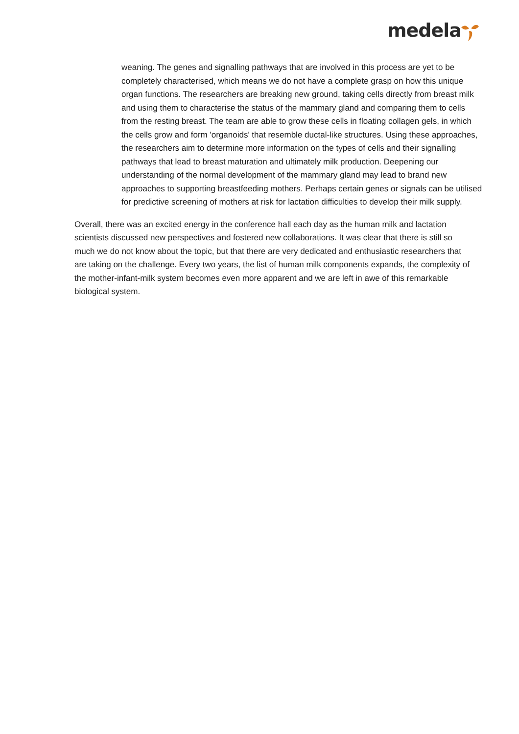medela
weaning. The genes and signalling pathways that are involved in this process are yet to be completely characterised, which means we do not have a complete grasp on how this unique organ functions. The researchers are breaking new ground, taking cells directly from breast milk and using them to characterise the status of the mammary gland and comparing them to cells from the resting breast. The team are able to grow these cells in floating collagen gels, in which the cells grow and form 'organoids' that resemble ductal-like structures. Using these approaches, the researchers aim to determine more information on the types of cells and their signalling pathways that lead to breast maturation and ultimately milk production. Deepening our understanding of the normal development of the mammary gland may lead to brand new approaches to supporting breastfeeding mothers. Perhaps certain genes or signals can be utilised for predictive screening of mothers at risk for lactation difficulties to develop their milk supply.
Overall, there was an excited energy in the conference hall each day as the human milk and lactation scientists discussed new perspectives and fostered new collaborations. It was clear that there is still so much we do not know about the topic, but that there are very dedicated and enthusiastic researchers that are taking on the challenge. Every two years, the list of human milk components expands, the complexity of the mother-infant-milk system becomes even more apparent and we are left in awe of this remarkable biological system.